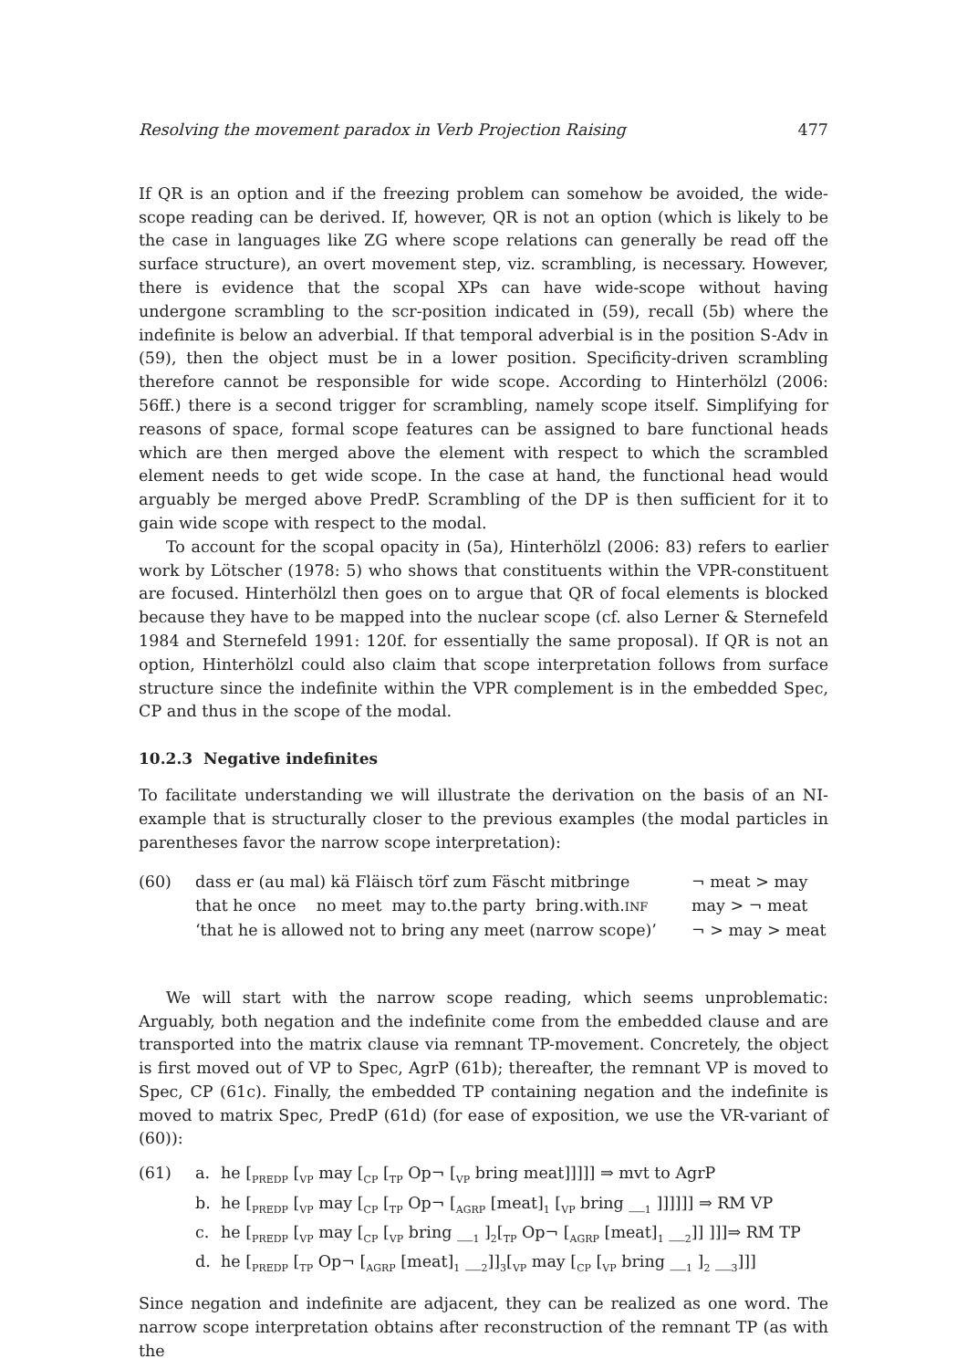Resolving the movement paradox in Verb Projection Raising 477
If QR is an option and if the freezing problem can somehow be avoided, the wide-scope reading can be derived. If, however, QR is not an option (which is likely to be the case in languages like ZG where scope relations can generally be read off the surface structure), an overt movement step, viz. scrambling, is necessary. However, there is evidence that the scopal XPs can have wide-scope without having undergone scrambling to the scr-position indicated in (59), recall (5b) where the indefinite is below an adverbial. If that temporal adverbial is in the position S-Adv in (59), then the object must be in a lower position. Specificity-driven scrambling therefore cannot be responsible for wide scope. According to Hinterhölzl (2006: 56ff.) there is a second trigger for scrambling, namely scope itself. Simplifying for reasons of space, formal scope features can be assigned to bare functional heads which are then merged above the element with respect to which the scrambled element needs to get wide scope. In the case at hand, the functional head would arguably be merged above PredP. Scrambling of the DP is then sufficient for it to gain wide scope with respect to the modal.
To account for the scopal opacity in (5a), Hinterhölzl (2006: 83) refers to earlier work by Lötscher (1978: 5) who shows that constituents within the VPR-constituent are focused. Hinterhölzl then goes on to argue that QR of focal elements is blocked because they have to be mapped into the nuclear scope (cf. also Lerner & Sternefeld 1984 and Sternefeld 1991: 120f. for essentially the same proposal). If QR is not an option, Hinterhölzl could also claim that scope interpretation follows from surface structure since the indefinite within the VPR complement is in the embedded Spec, CP and thus in the scope of the modal.
10.2.3 Negative indefinites
To facilitate understanding we will illustrate the derivation on the basis of an NI-example that is structurally closer to the previous examples (the modal particles in parentheses favor the narrow scope interpretation):
(60)
dass er (au mal) kä Fläisch törf zum Fäscht mitbringe
¬ meat > may
that he once no meet may to.the party bring.with.INF
may > ¬ meat
‘that he is allowed not to bring any meet (narrow scope)’
¬ > may > meat
We will start with the narrow scope reading, which seems unproblematic: Arguably, both negation and the indefinite come from the embedded clause and are transported into the matrix clause via remnant TP-movement. Concretely, the object is first moved out of VP to Spec, AgrP (61b); thereafter, the remnant VP is moved to Spec, CP (61c). Finally, the embedded TP containing negation and the indefinite is moved to matrix Spec, PredP (61d) (for ease of exposition, we use the VR-variant of (60)):
(61)
a.
he [<sub>PREDP</sub> [<sub>VP</sub> may [<sub>CP</sub> [<sub>TP</sub> Op¬ [<sub>VP</sub> bring meat]]]]] ⇒ mvt to AgrP
b.
he [<sub>PREDP</sub> [<sub>VP</sub> may [<sub>CP</sub> [<sub>TP</sub> Op¬ [<sub>AGRP</sub> [meat]<sub>1</sub> [<sub>VP</sub> bring __<sub>1</sub> ]]]]]] ⇒ RM VP
c.
he [<sub>PREDP</sub> [<sub>VP</sub> may [<sub>CP</sub> [<sub>VP</sub> bring __<sub>1</sub> ]<sub>2</sub>[<sub>TP</sub> Op¬ [<sub>AGRP</sub> [meat]<sub>1</sub> __<sub>2</sub>]] ]]]⇒ RM TP
d.
he [<sub>PREDP</sub> [<sub>TP</sub> Op¬ [<sub>AGRP</sub> [meat]<sub>1</sub> __<sub>2</sub>]]<sub>3</sub>[<sub>VP</sub> may [<sub>CP</sub> [<sub>VP</sub> bring __<sub>1</sub> ]<sub>2</sub> __<sub>3</sub>]]]
Since negation and indefinite are adjacent, they can be realized as one word. The narrow scope interpretation obtains after reconstruction of the remnant TP (as with the